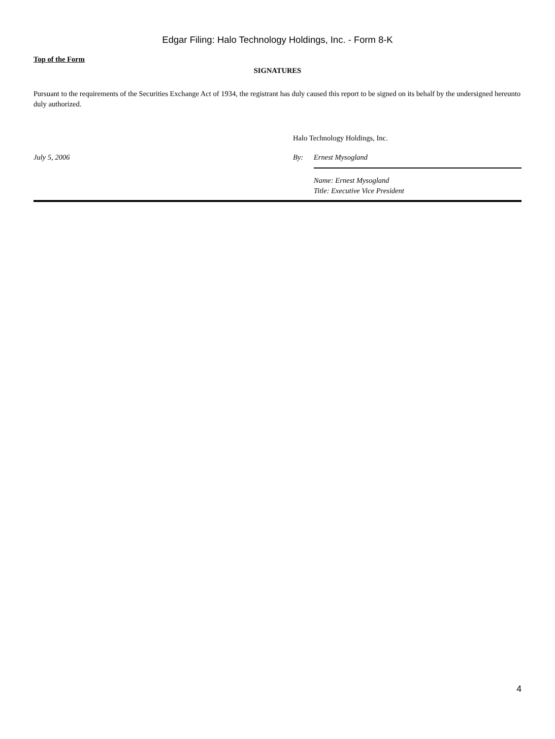Edgar Filing: Halo Technology Holdings, Inc. - Form 8-K
Top of the Form
SIGNATURES
Pursuant to the requirements of the Securities Exchange Act of 1934, the registrant has duly caused this report to be signed on its behalf by the undersigned hereunto duly authorized.
| | Halo Technology Holdings, Inc. | |
| July 5, 2006 | By: | Ernest Mysogland |
| | | Name: Ernest Mysogland Title: Executive Vice President |
4